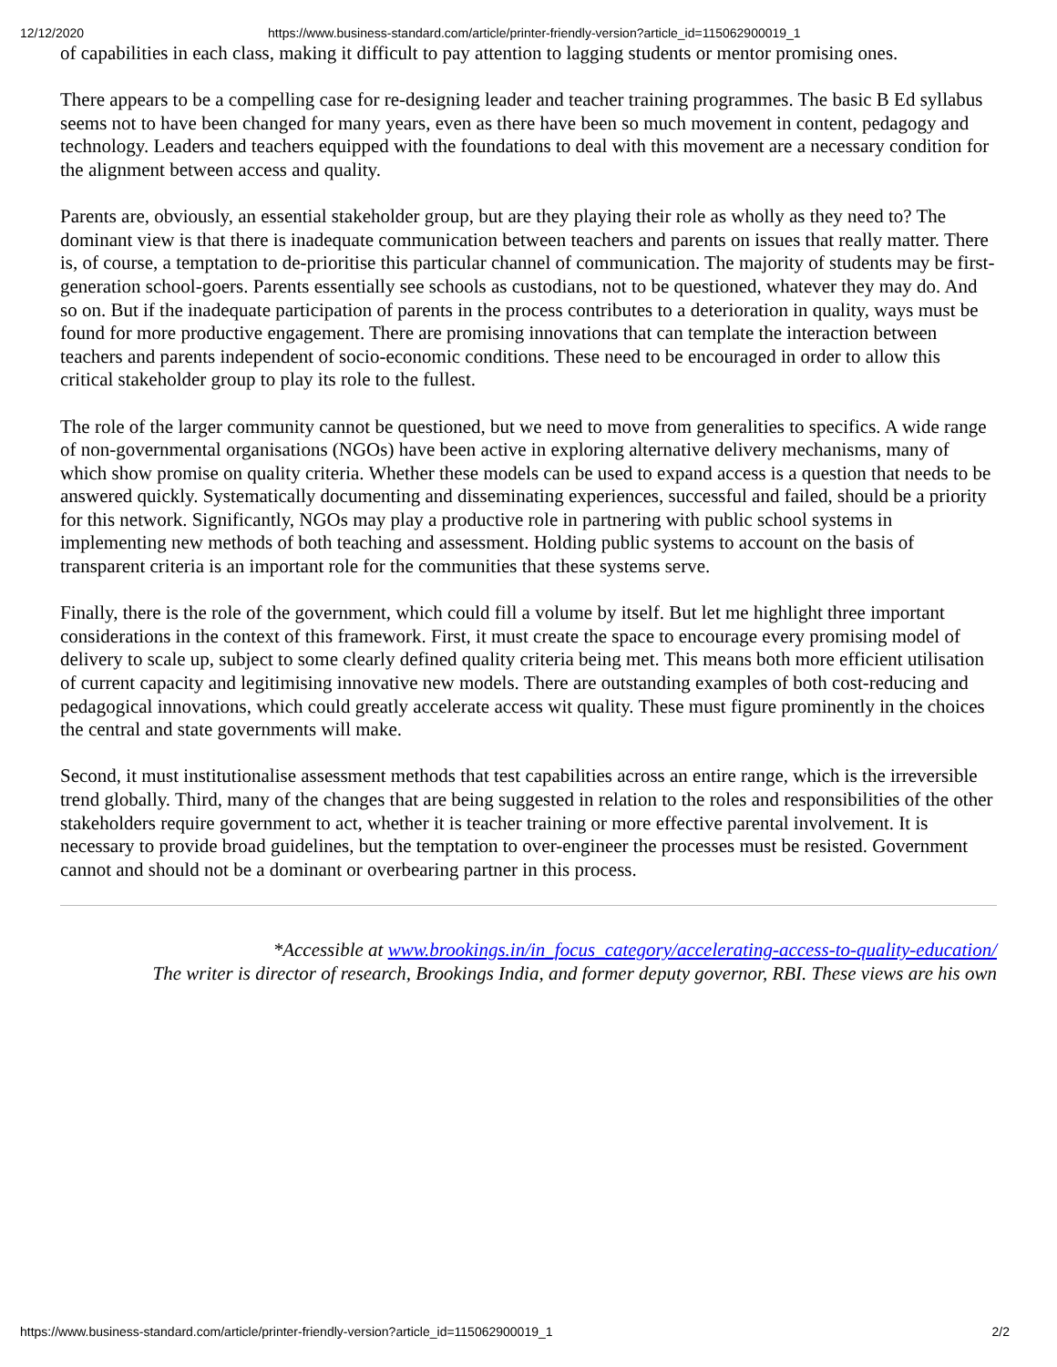12/12/2020 https://www.business-standard.com/article/printer-friendly-version?article_id=115062900019_1
of capabilities in each class, making it difficult to pay attention to lagging students or mentor promising ones.
There appears to be a compelling case for re-designing leader and teacher training programmes. The basic B Ed syllabus seems not to have been changed for many years, even as there have been so much movement in content, pedagogy and technology. Leaders and teachers equipped with the foundations to deal with this movement are a necessary condition for the alignment between access and quality.
Parents are, obviously, an essential stakeholder group, but are they playing their role as wholly as they need to? The dominant view is that there is inadequate communication between teachers and parents on issues that really matter. There is, of course, a temptation to de-prioritise this particular channel of communication. The majority of students may be first-generation school-goers. Parents essentially see schools as custodians, not to be questioned, whatever they may do. And so on. But if the inadequate participation of parents in the process contributes to a deterioration in quality, ways must be found for more productive engagement. There are promising innovations that can template the interaction between teachers and parents independent of socio-economic conditions. These need to be encouraged in order to allow this critical stakeholder group to play its role to the fullest.
The role of the larger community cannot be questioned, but we need to move from generalities to specifics. A wide range of non-governmental organisations (NGOs) have been active in exploring alternative delivery mechanisms, many of which show promise on quality criteria. Whether these models can be used to expand access is a question that needs to be answered quickly. Systematically documenting and disseminating experiences, successful and failed, should be a priority for this network. Significantly, NGOs may play a productive role in partnering with public school systems in implementing new methods of both teaching and assessment. Holding public systems to account on the basis of transparent criteria is an important role for the communities that these systems serve.
Finally, there is the role of the government, which could fill a volume by itself. But let me highlight three important considerations in the context of this framework. First, it must create the space to encourage every promising model of delivery to scale up, subject to some clearly defined quality criteria being met. This means both more efficient utilisation of current capacity and legitimising innovative new models. There are outstanding examples of both cost-reducing and pedagogical innovations, which could greatly accelerate access wit quality. These must figure prominently in the choices the central and state governments will make.
Second, it must institutionalise assessment methods that test capabilities across an entire range, which is the irreversible trend globally. Third, many of the changes that are being suggested in relation to the roles and responsibilities of the other stakeholders require government to act, whether it is teacher training or more effective parental involvement. It is necessary to provide broad guidelines, but the temptation to over-engineer the processes must be resisted. Government cannot and should not be a dominant or overbearing partner in this process.
*Accessible at www.brookings.in/in_focus_category/accelerating-access-to-quality-education/
The writer is director of research, Brookings India, and former deputy governor, RBI. These views are his own
https://www.business-standard.com/article/printer-friendly-version?article_id=115062900019_1 2/2